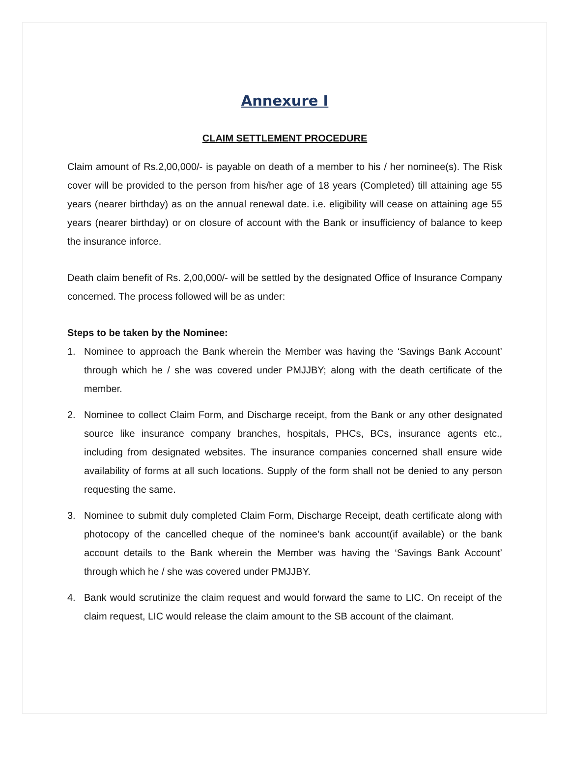Annexure I
CLAIM SETTLEMENT PROCEDURE
Claim amount of Rs.2,00,000/- is payable on death of a member to his / her nominee(s). The Risk cover will be provided to the person from his/her age of 18 years (Completed) till attaining age 55 years (nearer birthday) as on the annual renewal date. i.e. eligibility will cease on attaining age 55 years (nearer birthday) or on closure of account with the Bank or insufficiency of balance to keep the insurance inforce.
Death claim benefit of Rs. 2,00,000/- will be settled by the designated Office of Insurance Company concerned. The process followed will be as under:
Steps to be taken by the Nominee:
1. Nominee to approach the Bank wherein the Member was having the ‘Savings Bank Account’ through which he / she was covered under PMJJBY; along with the death certificate of the member.
2. Nominee to collect Claim Form, and Discharge receipt, from the Bank or any other designated source like insurance company branches, hospitals, PHCs, BCs, insurance agents etc., including from designated websites. The insurance companies concerned shall ensure wide availability of forms at all such locations. Supply of the form shall not be denied to any person requesting the same.
3. Nominee to submit duly completed Claim Form, Discharge Receipt, death certificate along with photocopy of the cancelled cheque of the nominee’s bank account(if available) or the bank account details to the Bank wherein the Member was having the ‘Savings Bank Account’ through which he / she was covered under PMJJBY.
4. Bank would scrutinize the claim request and would forward the same to LIC. On receipt of the claim request, LIC would release the claim amount to the SB account of the claimant.